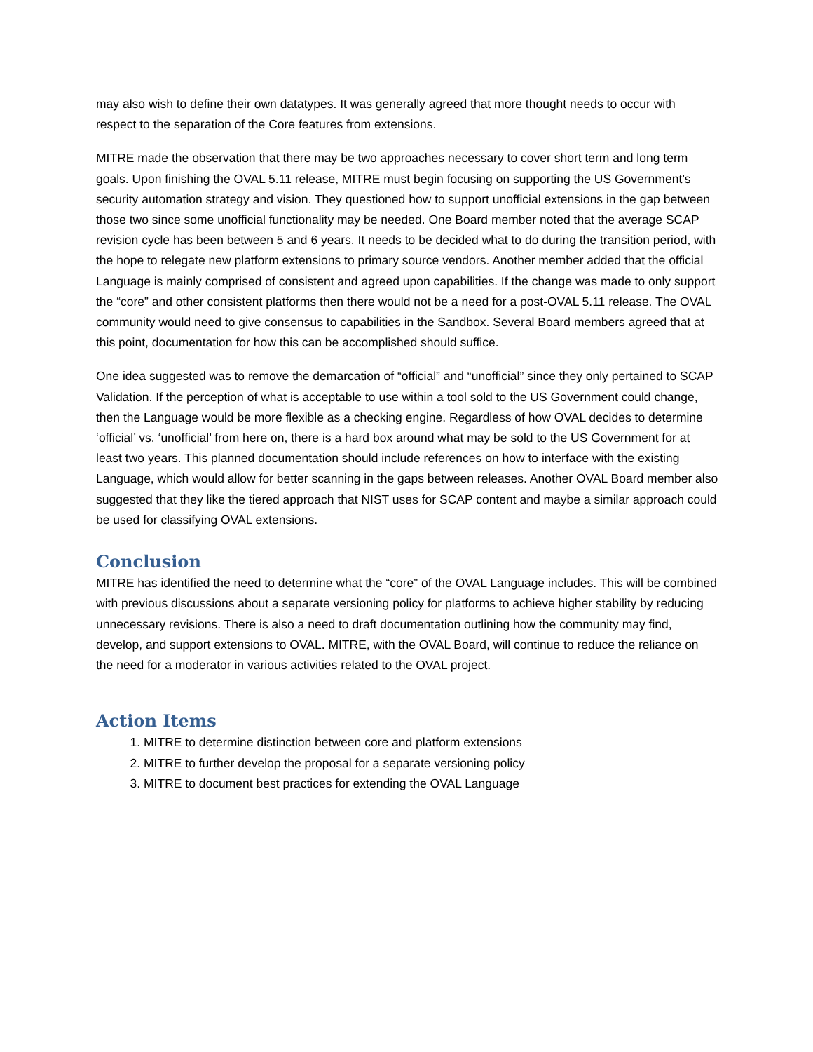may also wish to define their own datatypes. It was generally agreed that more thought needs to occur with respect to the separation of the Core features from extensions.
MITRE made the observation that there may be two approaches necessary to cover short term and long term goals. Upon finishing the OVAL 5.11 release, MITRE must begin focusing on supporting the US Government’s security automation strategy and vision. They questioned how to support unofficial extensions in the gap between those two since some unofficial functionality may be needed. One Board member noted that the average SCAP revision cycle has been between 5 and 6 years. It needs to be decided what to do during the transition period, with the hope to relegate new platform extensions to primary source vendors. Another member added that the official Language is mainly comprised of consistent and agreed upon capabilities. If the change was made to only support the “core” and other consistent platforms then there would not be a need for a post-OVAL 5.11 release. The OVAL community would need to give consensus to capabilities in the Sandbox. Several Board members agreed that at this point, documentation for how this can be accomplished should suffice.
One idea suggested was to remove the demarcation of “official” and “unofficial” since they only pertained to SCAP Validation. If the perception of what is acceptable to use within a tool sold to the US Government could change, then the Language would be more flexible as a checking engine. Regardless of how OVAL decides to determine ‘official’ vs. ‘unofficial’ from here on, there is a hard box around what may be sold to the US Government for at least two years. This planned documentation should include references on how to interface with the existing Language, which would allow for better scanning in the gaps between releases. Another OVAL Board member also suggested that they like the tiered approach that NIST uses for SCAP content and maybe a similar approach could be used for classifying OVAL extensions.
Conclusion
MITRE has identified the need to determine what the “core” of the OVAL Language includes. This will be combined with previous discussions about a separate versioning policy for platforms to achieve higher stability by reducing unnecessary revisions. There is also a need to draft documentation outlining how the community may find, develop, and support extensions to OVAL. MITRE, with the OVAL Board, will continue to reduce the reliance on the need for a moderator in various activities related to the OVAL project.
Action Items
1. MITRE to determine distinction between core and platform extensions
2. MITRE to further develop the proposal for a separate versioning policy
3. MITRE to document best practices for extending the OVAL Language